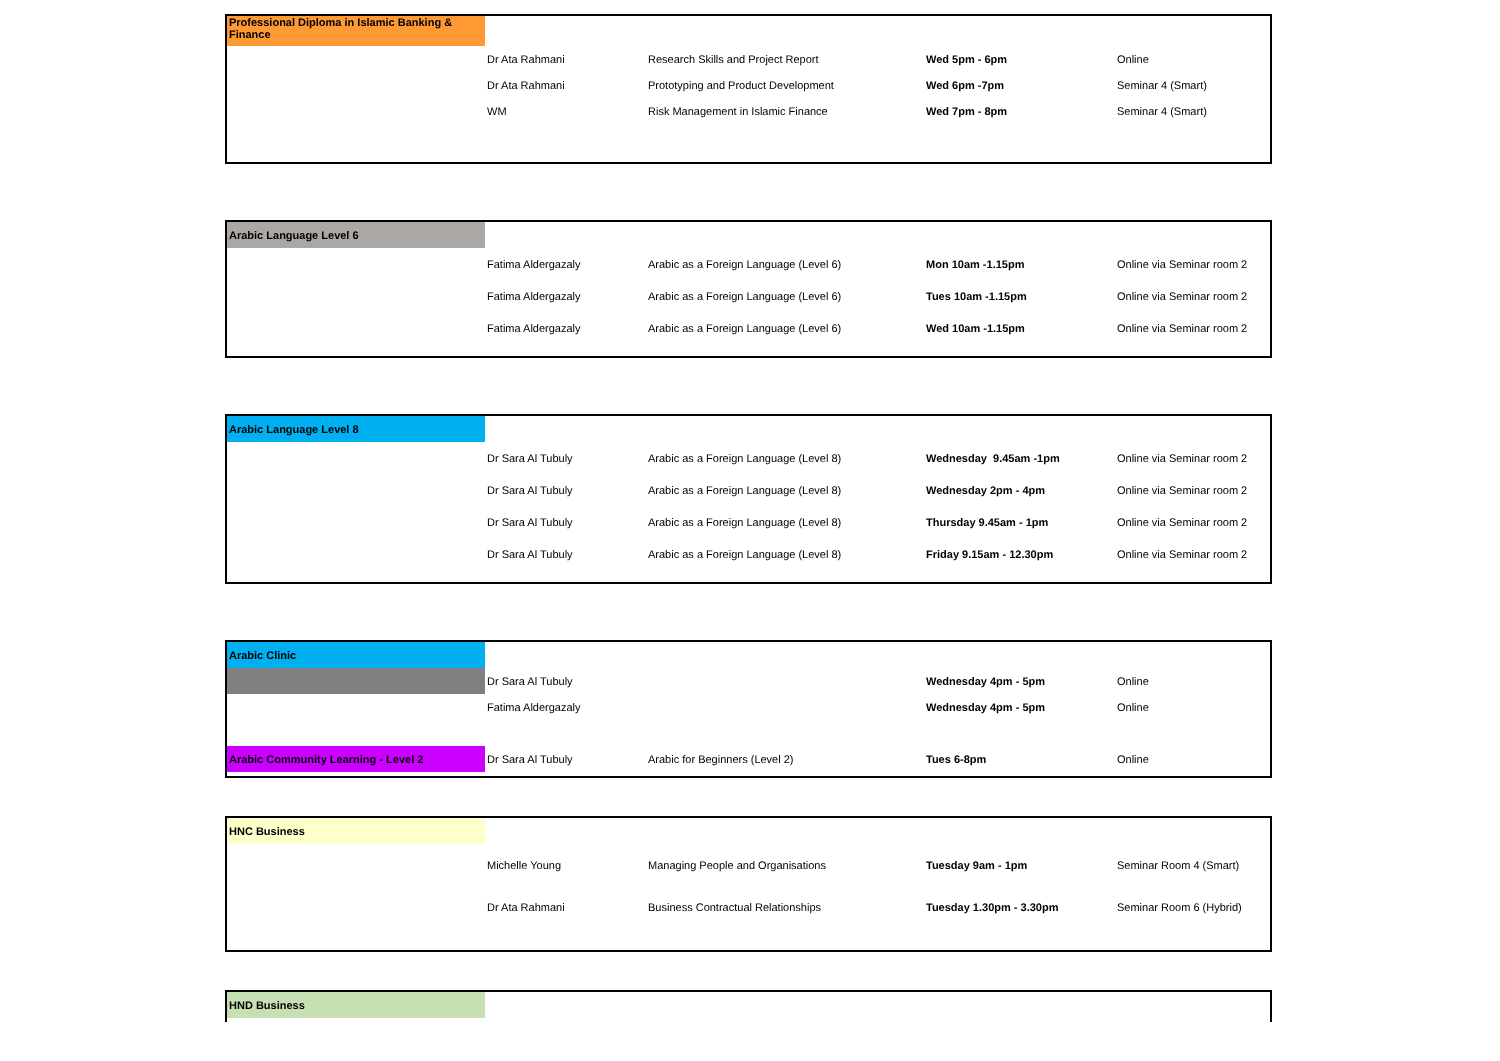| Professional Diploma in Islamic Banking & Finance | | | | |
| | Dr Ata Rahmani | Research Skills and Project Report | Wed 5pm - 6pm | Online |
| | Dr Ata Rahmani | Prototyping and Product Development | Wed 6pm -7pm | Seminar 4 (Smart) |
| | WM | Risk Management in Islamic Finance | Wed 7pm - 8pm | Seminar 4 (Smart) |
| Arabic Language Level 6 | | | | |
| | Fatima Aldergazaly | Arabic as a Foreign Language (Level 6) | Mon 10am -1.15pm | Online via Seminar room 2 |
| | Fatima Aldergazaly | Arabic as a Foreign Language (Level 6) | Tues 10am -1.15pm | Online via Seminar room 2 |
| | Fatima Aldergazaly | Arabic as a Foreign Language (Level 6) | Wed 10am -1.15pm | Online via Seminar room 2 |
| Arabic Language Level 8 | | | | |
| | Dr Sara Al Tubuly | Arabic as a Foreign Language (Level 8) | Wednesday 9.45am -1pm | Online via Seminar room 2 |
| | Dr Sara Al Tubuly | Arabic as a Foreign Language (Level 8) | Wednesday 2pm - 4pm | Online via Seminar room 2 |
| | Dr Sara Al Tubuly | Arabic as a Foreign Language (Level 8) | Thursday 9.45am - 1pm | Online via Seminar room 2 |
| | Dr Sara Al Tubuly | Arabic as a Foreign Language (Level 8) | Friday 9.15am - 12.30pm | Online via Seminar room 2 |
| Arabic Clinic | | | | |
| | Dr Sara Al Tubuly | | Wednesday 4pm - 5pm | Online |
| | Fatima Aldergazaly | | Wednesday 4pm - 5pm | Online |
| Arabic Community Learning - Level 2 | Dr Sara Al Tubuly | Arabic for Beginners (Level 2) | Tues 6-8pm | Online |
| HNC Business | | | | |
| | Michelle Young | Managing People and Organisations | Tuesday 9am - 1pm | Seminar Room 4 (Smart) |
| | Dr Ata Rahmani | Business Contractual Relationships | Tuesday 1.30pm - 3.30pm | Seminar Room 6 (Hybrid) |
| HND Business | |